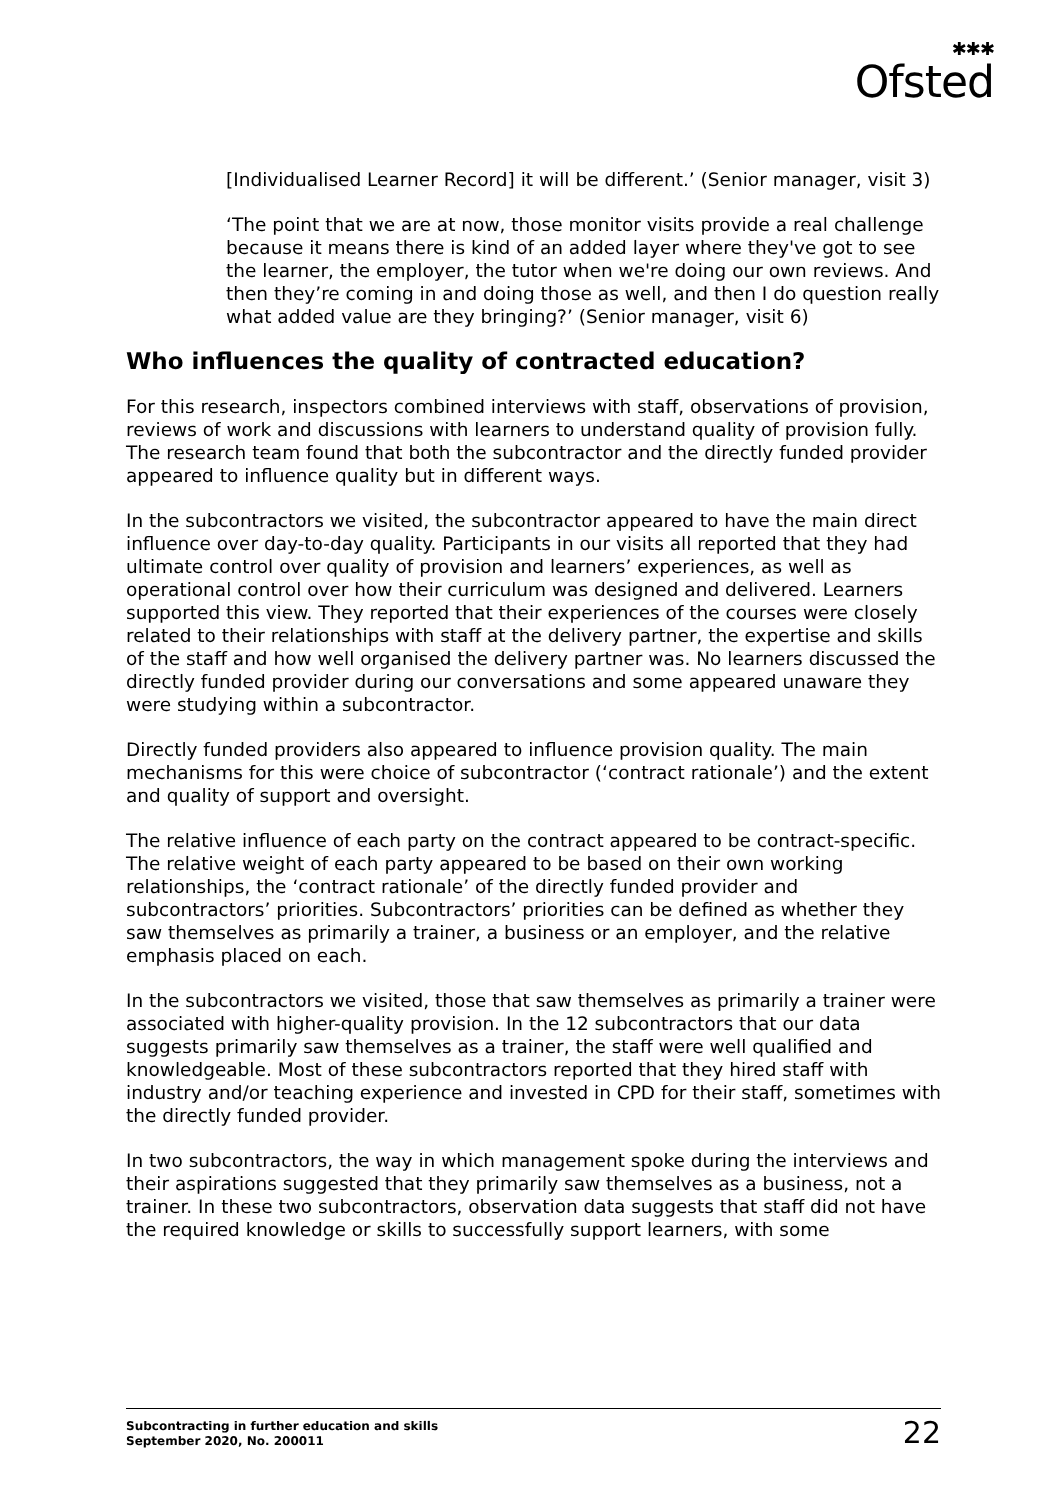✱✱✱
Ofsted
[Individualised Learner Record] it will be different.’ (Senior manager, visit 3)
‘The point that we are at now, those monitor visits provide a real challenge because it means there is kind of an added layer where they've got to see the learner, the employer, the tutor when we're doing our own reviews. And then they’re coming in and doing those as well, and then I do question really what added value are they bringing?’ (Senior manager, visit 6)
Who influences the quality of contracted education?
For this research, inspectors combined interviews with staff, observations of provision, reviews of work and discussions with learners to understand quality of provision fully. The research team found that both the subcontractor and the directly funded provider appeared to influence quality but in different ways.
In the subcontractors we visited, the subcontractor appeared to have the main direct influence over day-to-day quality. Participants in our visits all reported that they had ultimate control over quality of provision and learners’ experiences, as well as operational control over how their curriculum was designed and delivered. Learners supported this view. They reported that their experiences of the courses were closely related to their relationships with staff at the delivery partner, the expertise and skills of the staff and how well organised the delivery partner was. No learners discussed the directly funded provider during our conversations and some appeared unaware they were studying within a subcontractor.
Directly funded providers also appeared to influence provision quality. The main mechanisms for this were choice of subcontractor (‘contract rationale’) and the extent and quality of support and oversight.
The relative influence of each party on the contract appeared to be contract-specific. The relative weight of each party appeared to be based on their own working relationships, the ‘contract rationale’ of the directly funded provider and subcontractors’ priorities. Subcontractors’ priorities can be defined as whether they saw themselves as primarily a trainer, a business or an employer, and the relative emphasis placed on each.
In the subcontractors we visited, those that saw themselves as primarily a trainer were associated with higher-quality provision. In the 12 subcontractors that our data suggests primarily saw themselves as a trainer, the staff were well qualified and knowledgeable. Most of these subcontractors reported that they hired staff with industry and/or teaching experience and invested in CPD for their staff, sometimes with the directly funded provider.
In two subcontractors, the way in which management spoke during the interviews and their aspirations suggested that they primarily saw themselves as a business, not a trainer. In these two subcontractors, observation data suggests that staff did not have the required knowledge or skills to successfully support learners, with some
Subcontracting in further education and skills
September 2020, No. 200011
22